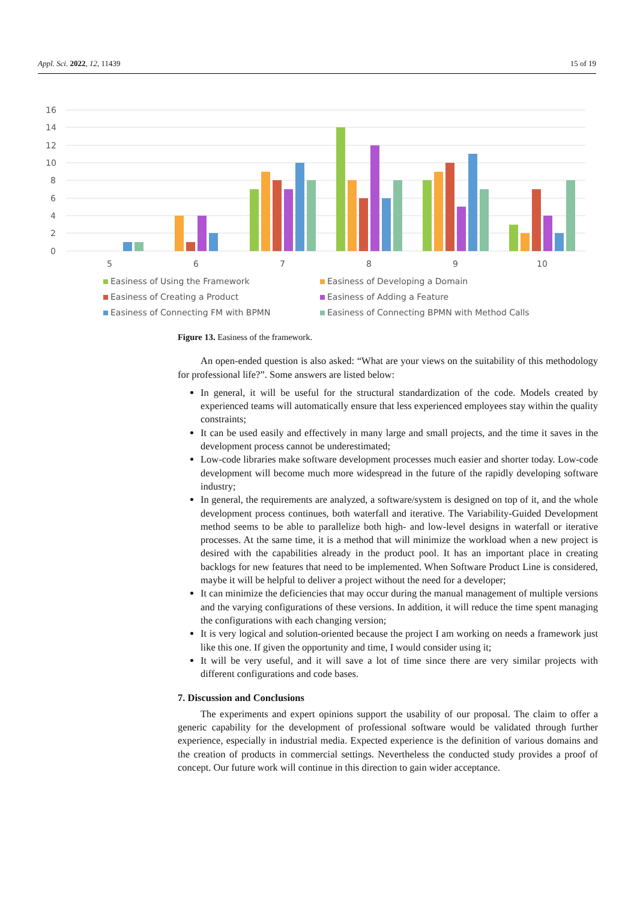Appl. Sci. 2022, 12, 11439 15 of 19
16
14
12
10
8
6
4
2
0
5
6
7
8
9
10
Easiness of Using the Framework
Easiness of Developing a Domain
Easiness of Creating a Product
Easiness of Adding a Feature
Easiness of Connecting FM with BPMN
Easiness of Connecting BPMN with Method Calls
Figure 13. Easiness of the framework.
An open-ended question is also asked: “What are your views on the suitability of this methodology for professional life?”. Some answers are listed below:
In general, it will be useful for the structural standardization of the code. Models created by experienced teams will automatically ensure that less experienced employees stay within the quality constraints;
It can be used easily and effectively in many large and small projects, and the time it saves in the development process cannot be underestimated;
Low-code libraries make software development processes much easier and shorter today. Low-code development will become much more widespread in the future of the rapidly developing software industry;
In general, the requirements are analyzed, a software/system is designed on top of it, and the whole development process continues, both waterfall and iterative. The Variability-Guided Development method seems to be able to parallelize both high- and low-level designs in waterfall or iterative processes. At the same time, it is a method that will minimize the workload when a new project is desired with the capabilities already in the product pool. It has an important place in creating backlogs for new features that need to be implemented. When Software Product Line is considered, maybe it will be helpful to deliver a project without the need for a developer;
It can minimize the deficiencies that may occur during the manual management of multiple versions and the varying configurations of these versions. In addition, it will reduce the time spent managing the configurations with each changing version;
It is very logical and solution-oriented because the project I am working on needs a framework just like this one. If given the opportunity and time, I would consider using it;
It will be very useful, and it will save a lot of time since there are very similar projects with different configurations and code bases.
7. Discussion and Conclusions
The experiments and expert opinions support the usability of our proposal. The claim to offer a generic capability for the development of professional software would be validated through further experience, especially in industrial media. Expected experience is the definition of various domains and the creation of products in commercial settings. Nevertheless the conducted study provides a proof of concept. Our future work will continue in this direction to gain wider acceptance.